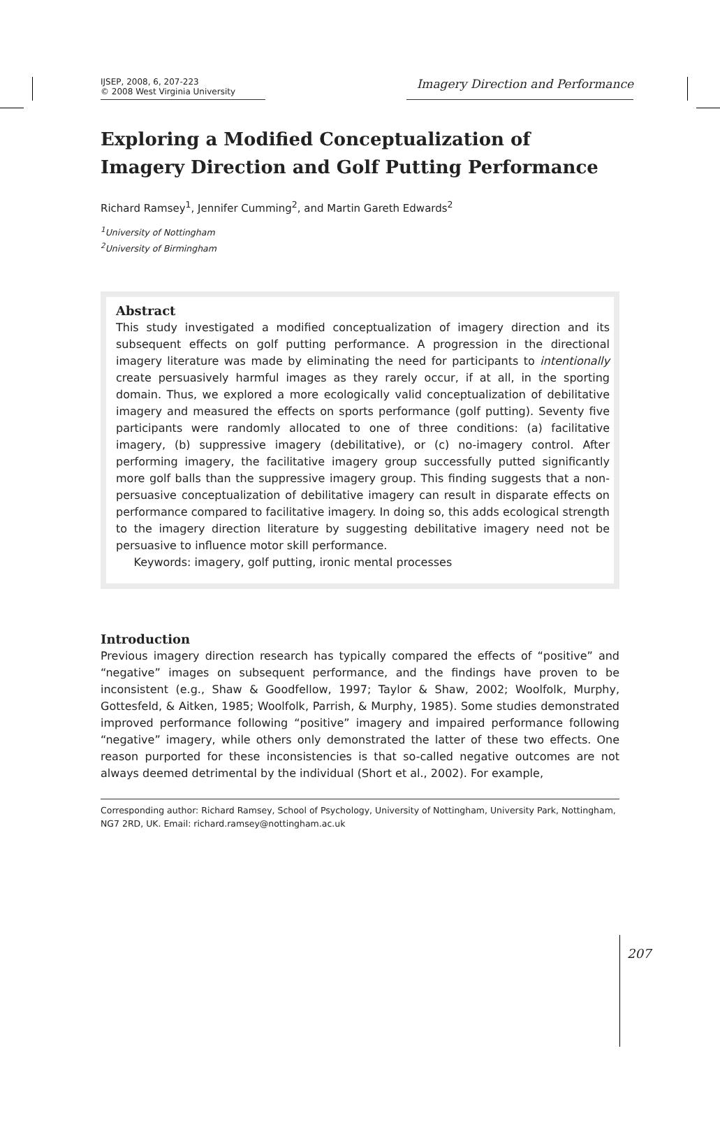IJSEP, 2008, 6, 207-223
© 2008 West Virginia University
Imagery Direction and Performance
Exploring a Modified Conceptualization of Imagery Direction and Golf Putting Performance
Richard Ramsey<sup>1</sup>, Jennifer Cumming<sup>2</sup>, and Martin Gareth Edwards<sup>2</sup>
<sup>1</sup> University of Nottingham
<sup>2</sup> University of Birmingham
Abstract
This study investigated a modified conceptualization of imagery direction and its subsequent effects on golf putting performance. A progression in the directional imagery literature was made by eliminating the need for participants to intentionally create persuasively harmful images as they rarely occur, if at all, in the sporting domain. Thus, we explored a more ecologically valid conceptualization of debilitative imagery and measured the effects on sports performance (golf putting). Seventy five participants were randomly allocated to one of three conditions: (a) facilitative imagery, (b) suppressive imagery (debilitative), or (c) no-imagery control. After performing imagery, the facilitative imagery group successfully putted significantly more golf balls than the suppressive imagery group. This finding suggests that a non-persuasive conceptualization of debilitative imagery can result in disparate effects on performance compared to facilitative imagery. In doing so, this adds ecological strength to the imagery direction literature by suggesting debilitative imagery need not be persuasive to influence motor skill performance.
Keywords: imagery, golf putting, ironic mental processes
Introduction
Previous imagery direction research has typically compared the effects of “positive” and “negative” images on subsequent performance, and the findings have proven to be inconsistent (e.g., Shaw & Goodfellow, 1997; Taylor & Shaw, 2002; Woolfolk, Murphy, Gottesfeld, & Aitken, 1985; Woolfolk, Parrish, & Murphy, 1985). Some studies demonstrated improved performance following “positive” imagery and impaired performance following “negative” imagery, while others only demonstrated the latter of these two effects. One reason purported for these inconsistencies is that so-called negative outcomes are not always deemed detrimental by the individual (Short et al., 2002). For example,
Corresponding author: Richard Ramsey, School of Psychology, University of Nottingham, University Park, Nottingham, NG7 2RD, UK. Email: richard.ramsey@nottingham.ac.uk
207